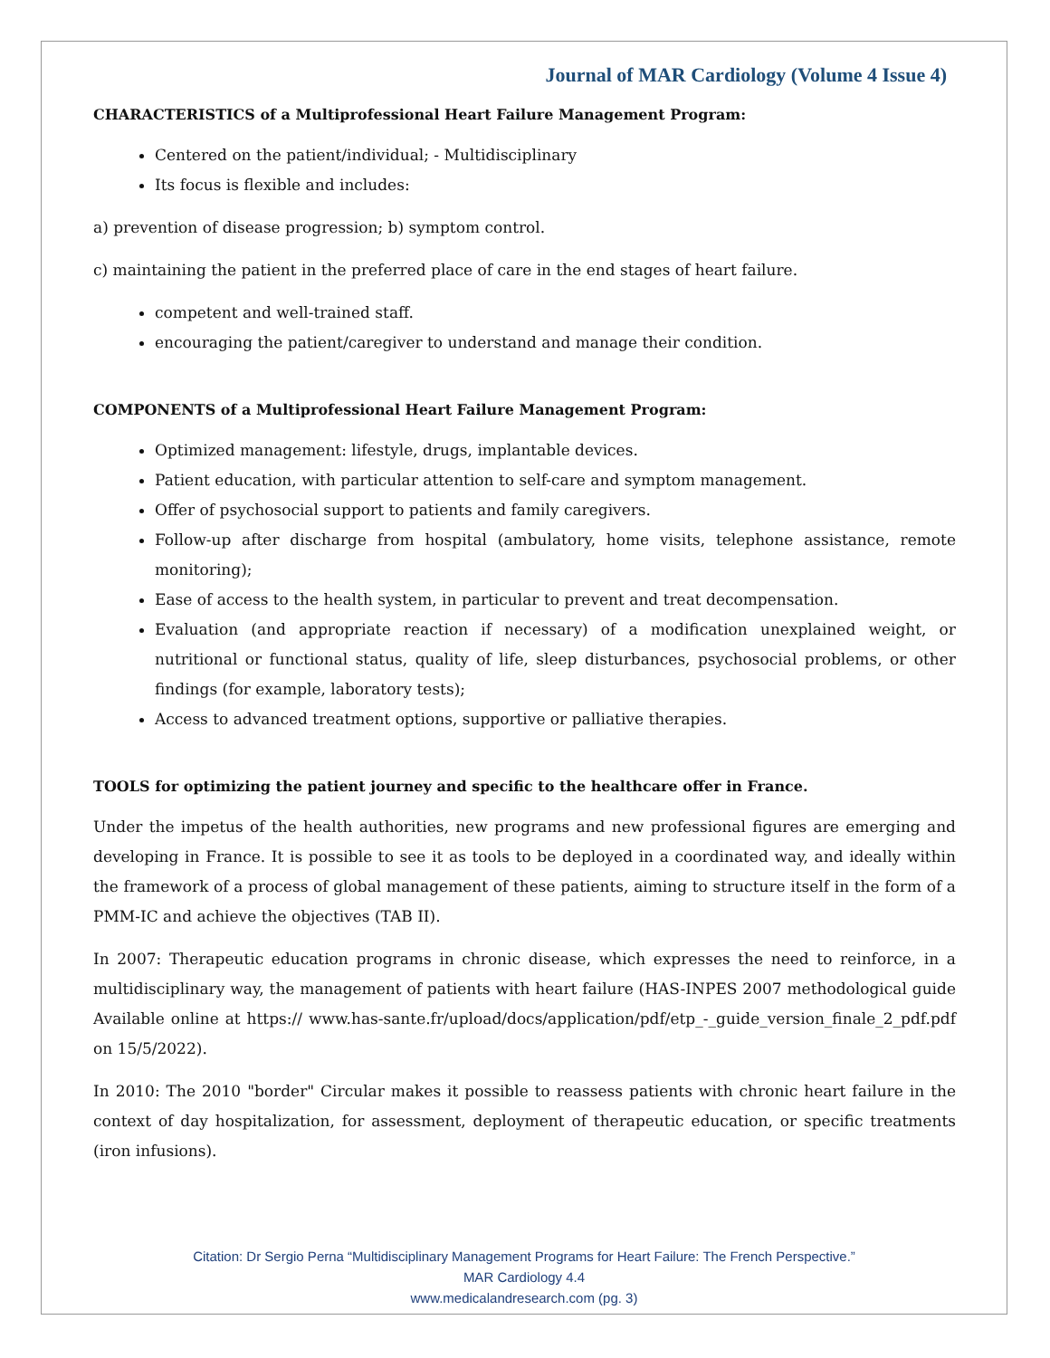Journal of MAR Cardiology (Volume 4 Issue 4)
CHARACTERISTICS of a Multiprofessional Heart Failure Management Program:
Centered on the patient/individual; - Multidisciplinary
Its focus is flexible and includes:
a) prevention of disease progression; b) symptom control.
c) maintaining the patient in the preferred place of care in the end stages of heart failure.
competent and well-trained staff.
encouraging the patient/caregiver to understand and manage their condition.
COMPONENTS of a Multiprofessional Heart Failure Management Program:
Optimized management: lifestyle, drugs, implantable devices.
Patient education, with particular attention to self-care and symptom management.
Offer of psychosocial support to patients and family caregivers.
Follow-up after discharge from hospital (ambulatory, home visits, telephone assistance, remote monitoring);
Ease of access to the health system, in particular to prevent and treat decompensation.
Evaluation (and appropriate reaction if necessary) of a modification unexplained weight, or nutritional or functional status, quality of life, sleep disturbances, psychosocial problems, or other findings (for example, laboratory tests);
Access to advanced treatment options, supportive or palliative therapies.
TOOLS for optimizing the patient journey and specific to the healthcare offer in France.
Under the impetus of the health authorities, new programs and new professional figures are emerging and developing in France. It is possible to see it as tools to be deployed in a coordinated way, and ideally within the framework of a process of global management of these patients, aiming to structure itself in the form of a PMM-IC and achieve the objectives (TAB II).
In 2007: Therapeutic education programs in chronic disease, which expresses the need to reinforce, in a multidisciplinary way, the management of patients with heart failure (HAS-INPES 2007 methodological guide Available online at https:// www.has-sante.fr/upload/docs/application/pdf/etp_-_guide_version_finale_2_pdf.pdf on 15/5/2022).
In 2010: The 2010 "border" Circular makes it possible to reassess patients with chronic heart failure in the context of day hospitalization, for assessment, deployment of therapeutic education, or specific treatments (iron infusions).
Citation: Dr Sergio Perna “Multidisciplinary Management Programs for Heart Failure: The French Perspective.”
MAR Cardiology 4.4
www.medicalandresearch.com (pg. 3)